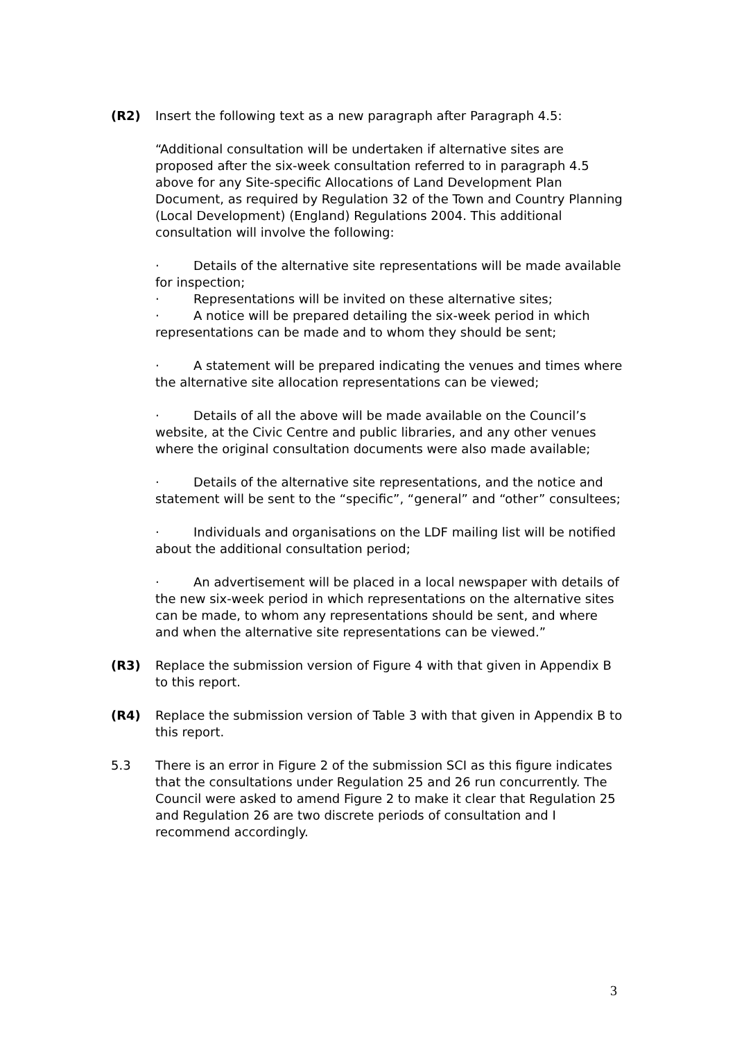(R2) Insert the following text as a new paragraph after Paragraph 4.5:
“Additional consultation will be undertaken if alternative sites are proposed after the six-week consultation referred to in paragraph 4.5 above for any Site-specific Allocations of Land Development Plan Document, as required by Regulation 32 of the Town and Country Planning (Local Development) (England) Regulations 2004. This additional consultation will involve the following:
· Details of the alternative site representations will be made available for inspection;
· Representations will be invited on these alternative sites;
· A notice will be prepared detailing the six-week period in which representations can be made and to whom they should be sent;
· A statement will be prepared indicating the venues and times where the alternative site allocation representations can be viewed;
· Details of all the above will be made available on the Council’s website, at the Civic Centre and public libraries, and any other venues where the original consultation documents were also made available;
· Details of the alternative site representations, and the notice and statement will be sent to the “specific”, “general” and “other” consultees;
· Individuals and organisations on the LDF mailing list will be notified about the additional consultation period;
· An advertisement will be placed in a local newspaper with details of the new six-week period in which representations on the alternative sites can be made, to whom any representations should be sent, and where and when the alternative site representations can be viewed.”
(R3) Replace the submission version of Figure 4 with that given in Appendix B to this report.
(R4) Replace the submission version of Table 3 with that given in Appendix B to this report.
5.3 There is an error in Figure 2 of the submission SCI as this figure indicates that the consultations under Regulation 25 and 26 run concurrently. The Council were asked to amend Figure 2 to make it clear that Regulation 25 and Regulation 26 are two discrete periods of consultation and I recommend accordingly.
3